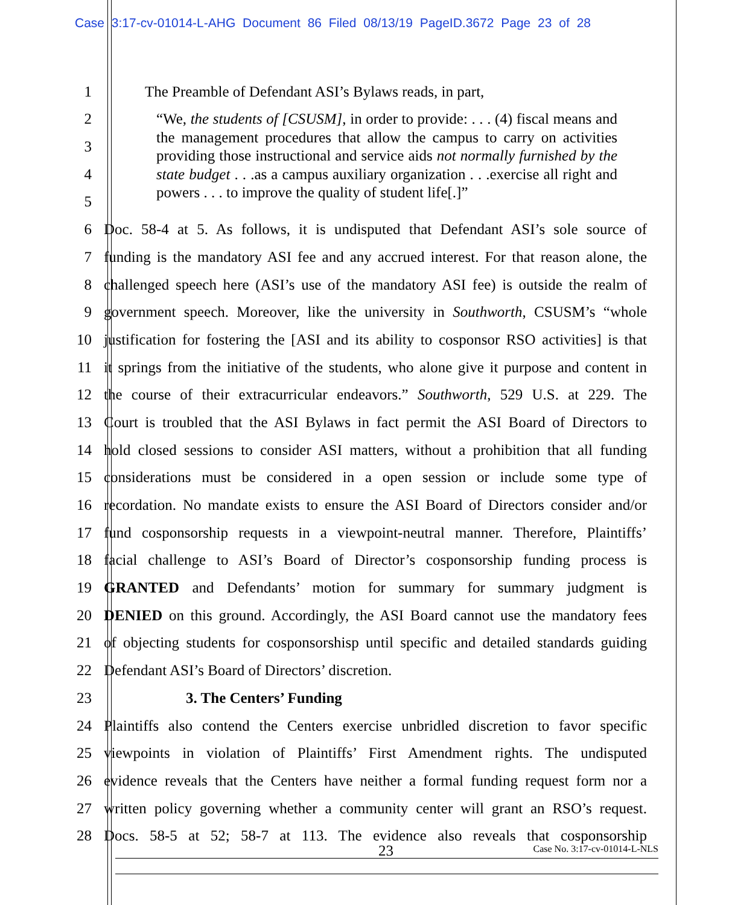Case 3:17-cv-01014-L-AHG Document 86 Filed 08/13/19 PageID.3672 Page 23 of 28
1 The Preamble of Defendant ASI’s Bylaws reads, in part,
2
3
4
5
6 Doc. 58-4 at 5. As follows, it is undisputed that Defendant ASI’s sole source of
7 funding is the mandatory ASI fee and any accrued interest. For that reason alone, the
8 challenged speech here (ASI’s use of the mandatory ASI fee) is outside the realm of
9 government speech. Moreover, like the university in Southworth, CSUSM’s “whole
10 justification for fostering the [ASI and its ability to cosponsor RSO activities] is that
11 it springs from the initiative of the students, who alone give it purpose and content in
12 the course of their extracurricular endeavors.” Southworth, 529 U.S. at 229. The
13 Court is troubled that the ASI Bylaws in fact permit the ASI Board of Directors to
14 hold closed sessions to consider ASI matters, without a prohibition that all funding
15 considerations must be considered in a open session or include some type of
16 recordation. No mandate exists to ensure the ASI Board of Directors consider and/or
17 fund cosponsorship requests in a viewpoint-neutral manner. Therefore, Plaintiffs’
18 facial challenge to ASI’s Board of Director’s cosponsorship funding process is
19 GRANTED and Defendants’ motion for summary for summary judgment is
20 DENIED on this ground. Accordingly, the ASI Board cannot use the mandatory fees
21 of objecting students for cosponsorshisp until specific and detailed standards guiding
22 Defendant ASI’s Board of Directors’ discretion.
23 3. The Centers’ Funding
24 Plaintiffs also contend the Centers exercise unbridled discretion to favor specific
25 viewpoints in violation of Plaintiffs’ First Amendment rights. The undisputed
26 evidence reveals that the Centers have neither a formal funding request form nor a
27 written policy governing whether a community center will grant an RSO’s request.
28 Docs. 58-5 at 52; 58-7 at 113. The evidence also reveals that cosponsorship
“We, the students of [CSUSM], in order to provide: . . . (4) fiscal means and the management procedures that allow the campus to carry on activities providing those instructional and service aids not normally furnished by the state budget . . .as a campus auxiliary organization . . .exercise all right and powers . . . to improve the quality of student life[.]”
23 Case No. 3:17-cv-01014-L-NLS